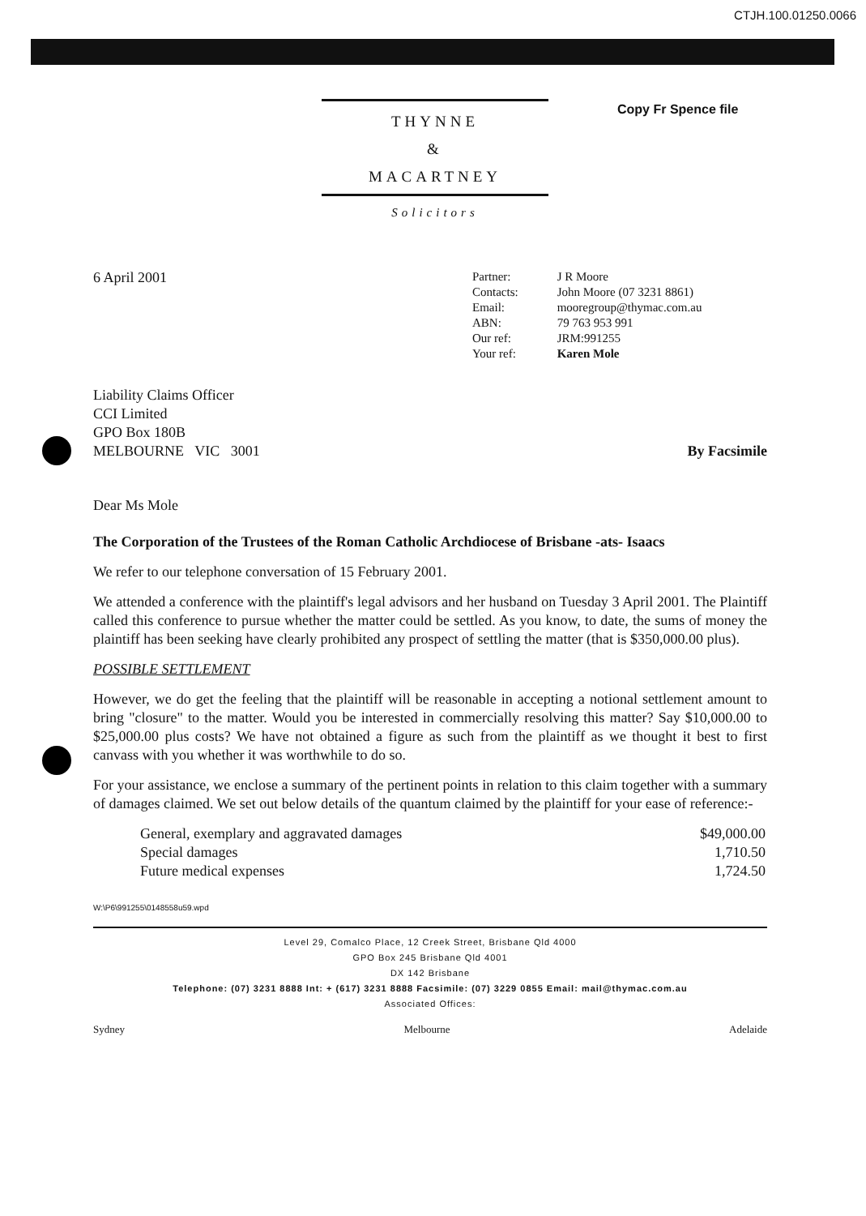CTJH.100.01250.0066
Copy Fr Spence file
THYNNE
&
MACARTNEY
Solicitors
6 April 2001
| Partner: | J R Moore |
| Contacts: | John Moore (07 3231 8861) |
| Email: | mooregroup@thymac.com.au |
| ABN: | 79 763 953 991 |
| Our ref: | JRM:991255 |
| Your ref: | Karen Mole |
Liability Claims Officer
CCI Limited
GPO Box 180B
MELBOURNE VIC 3001
By Facsimile
Dear Ms Mole
The Corporation of the Trustees of the Roman Catholic Archdiocese of Brisbane -ats- Isaacs
We refer to our telephone conversation of 15 February 2001.
We attended a conference with the plaintiff's legal advisors and her husband on Tuesday 3 April 2001. The Plaintiff called this conference to pursue whether the matter could be settled. As you know, to date, the sums of money the plaintiff has been seeking have clearly prohibited any prospect of settling the matter (that is $350,000.00 plus).
POSSIBLE SETTLEMENT
However, we do get the feeling that the plaintiff will be reasonable in accepting a notional settlement amount to bring "closure" to the matter. Would you be interested in commercially resolving this matter? Say $10,000.00 to $25,000.00 plus costs? We have not obtained a figure as such from the plaintiff as we thought it best to first canvass with you whether it was worthwhile to do so.
For your assistance, we enclose a summary of the pertinent points in relation to this claim together with a summary of damages claimed. We set out below details of the quantum claimed by the plaintiff for your ease of reference:-
| General, exemplary and aggravated damages | $49,000.00 |
| Special damages | 1,710.50 |
| Future medical expenses | 1,724.50 |
W:\P6\991255\0148558u59.wpd
Level 29, Comalco Place, 12 Creek Street, Brisbane Qld 4000
GPO Box 245 Brisbane Qld 4001
DX 142 Brisbane
Telephone: (07) 3231 8888 Int: + (617) 3231 8888 Facsimile: (07) 3229 0855 Email: mail@thymac.com.au
Associated Offices:
Sydney Melbourne Adelaide